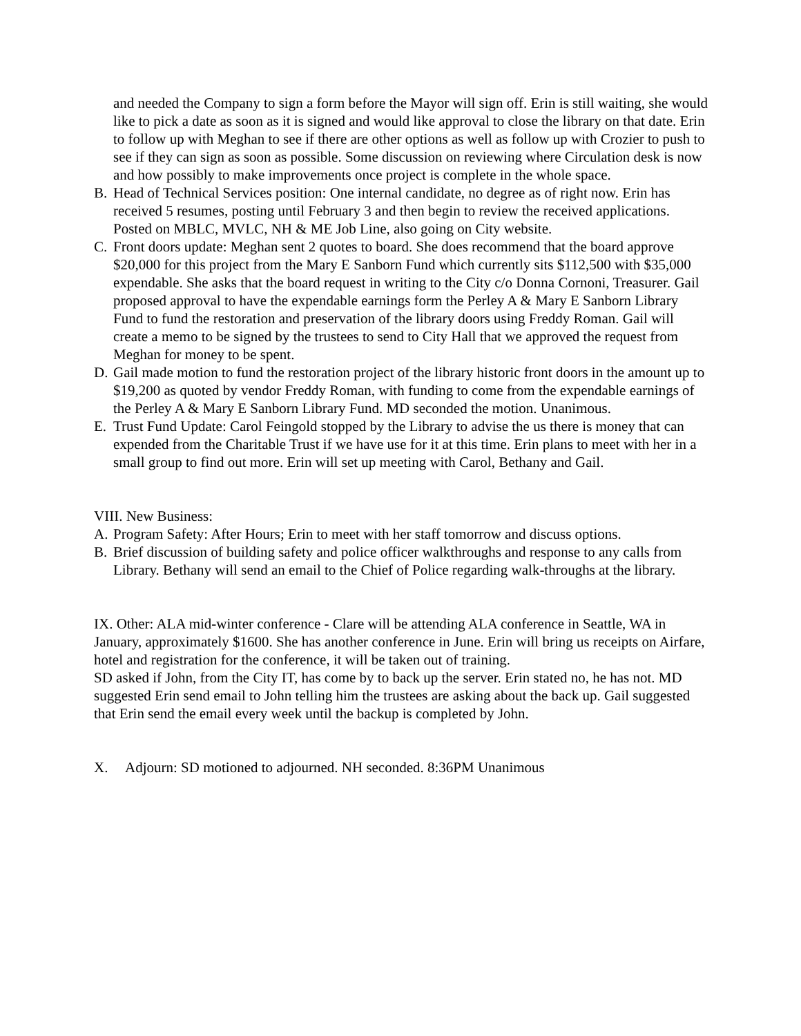and needed the Company to sign a form before the Mayor will sign off. Erin is still waiting, she would like to pick a date as soon as it is signed and would like approval to close the library on that date. Erin to follow up with Meghan to see if there are other options as well as follow up with Crozier to push to see if they can sign as soon as possible. Some discussion on reviewing where Circulation desk is now and how possibly to make improvements once project is complete in the whole space.
B. Head of Technical Services position: One internal candidate, no degree as of right now. Erin has received 5 resumes, posting until February 3 and then begin to review the received applications. Posted on MBLC, MVLC, NH & ME Job Line, also going on City website.
C. Front doors update: Meghan sent 2 quotes to board. She does recommend that the board approve $20,000 for this project from the Mary E Sanborn Fund which currently sits $112,500 with $35,000 expendable. She asks that the board request in writing to the City c/o Donna Cornoni, Treasurer. Gail proposed approval to have the expendable earnings form the Perley A & Mary E Sanborn Library Fund to fund the restoration and preservation of the library doors using Freddy Roman. Gail will create a memo to be signed by the trustees to send to City Hall that we approved the request from Meghan for money to be spent.
D. Gail made motion to fund the restoration project of the library historic front doors in the amount up to $19,200 as quoted by vendor Freddy Roman, with funding to come from the expendable earnings of the Perley A & Mary E Sanborn Library Fund. MD seconded the motion. Unanimous.
E. Trust Fund Update: Carol Feingold stopped by the Library to advise the us there is money that can expended from the Charitable Trust if we have use for it at this time. Erin plans to meet with her in a small group to find out more. Erin will set up meeting with Carol, Bethany and Gail.
VIII. New Business:
A. Program Safety: After Hours; Erin to meet with her staff tomorrow and discuss options.
B. Brief discussion of building safety and police officer walkthroughs and response to any calls from Library. Bethany will send an email to the Chief of Police regarding walk-throughs at the library.
IX. Other: ALA mid-winter conference - Clare will be attending ALA conference in Seattle, WA in January, approximately $1600. She has another conference in June. Erin will bring us receipts on Airfare, hotel and registration for the conference, it will be taken out of training.
SD asked if John, from the City IT, has come by to back up the server. Erin stated no, he has not. MD suggested Erin send email to John telling him the trustees are asking about the back up. Gail suggested that Erin send the email every week until the backup is completed by John.
X. Adjourn: SD motioned to adjourned. NH seconded. 8:36PM Unanimous